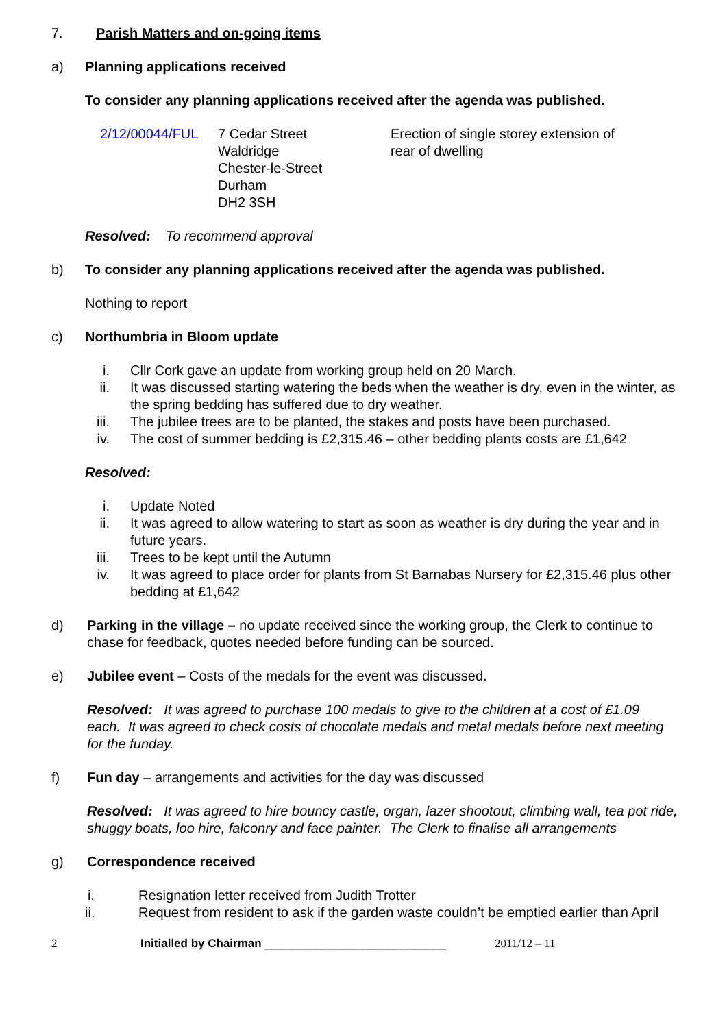7. Parish Matters and on-going items
a) Planning applications received
To consider any planning applications received after the agenda was published.
| 2/12/00044/FUL | 7 Cedar Street Waldridge Chester-le-Street Durham DH2 3SH | Erection of single storey extension of rear of dwelling |
Resolved: To recommend approval
b) To consider any planning applications received after the agenda was published.
Nothing to report
c) Northumbria in Bloom update
i. Cllr Cork gave an update from working group held on 20 March.
ii. It was discussed starting watering the beds when the weather is dry, even in the winter, as the spring bedding has suffered due to dry weather.
iii. The jubilee trees are to be planted, the stakes and posts have been purchased.
iv. The cost of summer bedding is £2,315.46 – other bedding plants costs are £1,642
Resolved:
i. Update Noted
ii. It was agreed to allow watering to start as soon as weather is dry during the year and in future years.
iii. Trees to be kept until the Autumn
iv. It was agreed to place order for plants from St Barnabas Nursery for £2,315.46 plus other bedding at £1,642
d) Parking in the village – no update received since the working group, the Clerk to continue to chase for feedback, quotes needed before funding can be sourced.
e) Jubilee event – Costs of the medals for the event was discussed.
Resolved: It was agreed to purchase 100 medals to give to the children at a cost of £1.09 each. It was agreed to check costs of chocolate medals and metal medals before next meeting for the funday.
f) Fun day – arrangements and activities for the day was discussed
Resolved: It was agreed to hire bouncy castle, organ, lazer shootout, climbing wall, tea pot ride, shuggy boats, loo hire, falconry and face painter. The Clerk to finalise all arrangements
g) Correspondence received
i. Resignation letter received from Judith Trotter
ii. Request from resident to ask if the garden waste couldn’t be emptied earlier than April
2 Initialled by Chairman ____________________________
2011/12 – 11